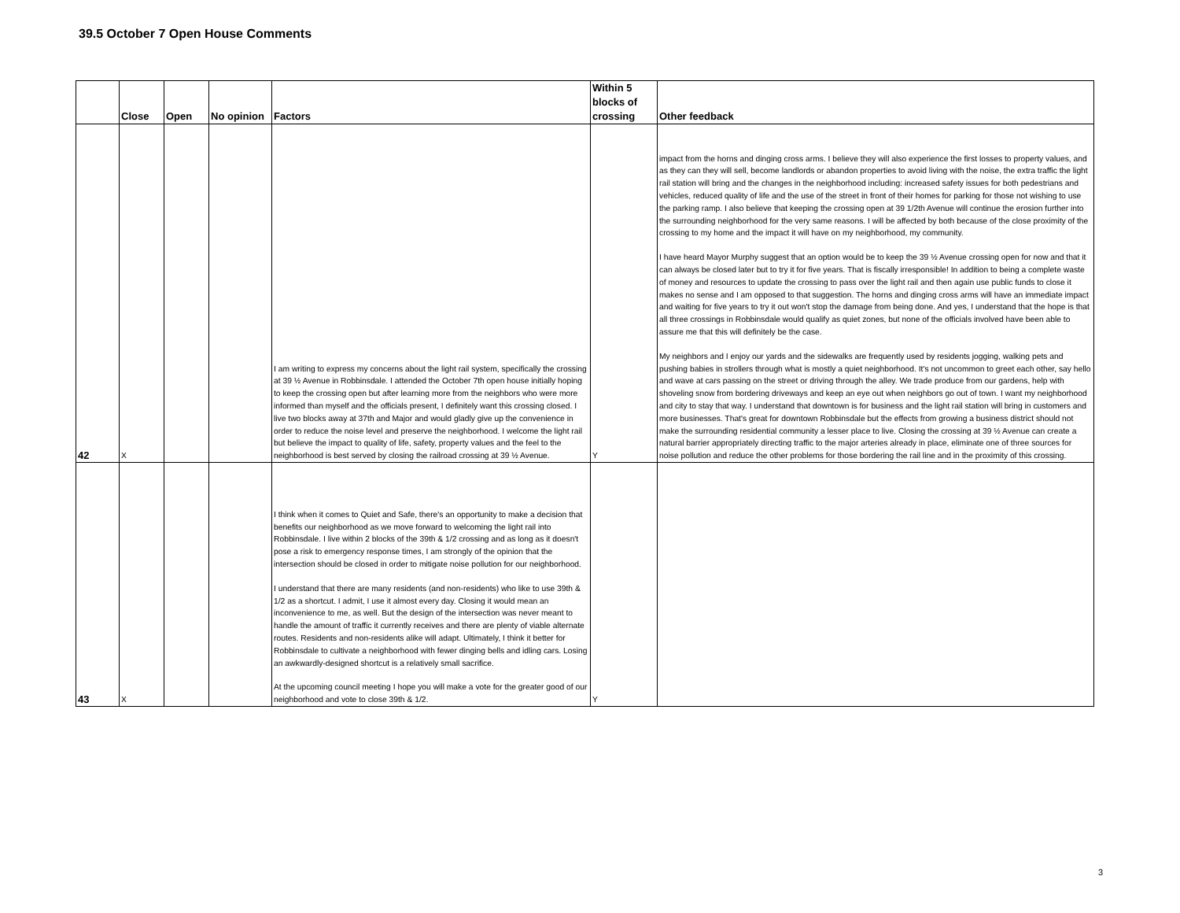39.5 October 7 Open House Comments
| | Close | Open | No opinion | Factors | Within 5 blocks of crossing | Other feedback |
| --- | --- | --- | --- | --- | --- | --- |
| 42 | X | | | I am writing to express my concerns about the light rail system, specifically the crossing at 39 ½ Avenue in Robbinsdale. I attended the October 7th open house initially hoping to keep the crossing open but after learning more from the neighbors who were more informed than myself and the officials present, I definitely want this crossing closed. I live two blocks away at 37th and Major and would gladly give up the convenience in order to reduce the noise level and preserve the neighborhood. I welcome the light rail but believe the impact to quality of life, safety, property values and the feel to the neighborhood is best served by closing the railroad crossing at 39 ½ Avenue. | Y | impact from the horns and dinging cross arms. I believe they will also experience the first losses to property values, and as they can they will sell, become landlords or abandon properties to avoid living with the noise, the extra traffic the light rail station will bring and the changes in the neighborhood including: increased safety issues for both pedestrians and vehicles, reduced quality of life and the use of the street in front of their homes for parking for those not wishing to use the parking ramp. I also believe that keeping the crossing open at 39 1/2th Avenue will continue the erosion further into the surrounding neighborhood for the very same reasons. I will be affected by both because of the close proximity of the crossing to my home and the impact it will have on my neighborhood, my community. I have heard Mayor Murphy suggest that an option would be to keep the 39 ½ Avenue crossing open for now and that it can always be closed later but to try it for five years. That is fiscally irresponsible! In addition to being a complete waste of money and resources to update the crossing to pass over the light rail and then again use public funds to close it makes no sense and I am opposed to that suggestion. The horns and dinging cross arms will have an immediate impact and waiting for five years to try it out won't stop the damage from being done. And yes, I understand that the hope is that all three crossings in Robbinsdale would qualify as quiet zones, but none of the officials involved have been able to assure me that this will definitely be the case. My neighbors and I enjoy our yards and the sidewalks are frequently used by residents jogging, walking pets and pushing babies in strollers through what is mostly a quiet neighborhood. It's not uncommon to greet each other, say hello and wave at cars passing on the street or driving through the alley. We trade produce from our gardens, help with shoveling snow from bordering driveways and keep an eye out when neighbors go out of town. I want my neighborhood and city to stay that way. I understand that downtown is for business and the light rail station will bring in customers and more businesses. That's great for downtown Robbinsdale but the effects from growing a business district should not make the surrounding residential community a lesser place to live. Closing the crossing at 39 ½ Avenue can create a natural barrier appropriately directing traffic to the major arteries already in place, eliminate one of three sources for noise pollution and reduce the other problems for those bordering the rail line and in the proximity of this crossing. |
| 43 | X | | | I think when it comes to Quiet and Safe, there's an opportunity to make a decision that benefits our neighborhood as we move forward to welcoming the light rail into Robbinsdale. I live within 2 blocks of the 39th & 1/2 crossing and as long as it doesn't pose a risk to emergency response times, I am strongly of the opinion that the intersection should be closed in order to mitigate noise pollution for our neighborhood. I understand that there are many residents (and non-residents) who like to use 39th & 1/2 as a shortcut. I admit, I use it almost every day. Closing it would mean an inconvenience to me, as well. But the design of the intersection was never meant to handle the amount of traffic it currently receives and there are plenty of viable alternate routes. Residents and non-residents alike will adapt. Ultimately, I think it better for Robbinsdale to cultivate a neighborhood with fewer dinging bells and idling cars. Losing an awkwardly-designed shortcut is a relatively small sacrifice. At the upcoming council meeting I hope you will make a vote for the greater good of our neighborhood and vote to close 39th & 1/2. | Y | |
3